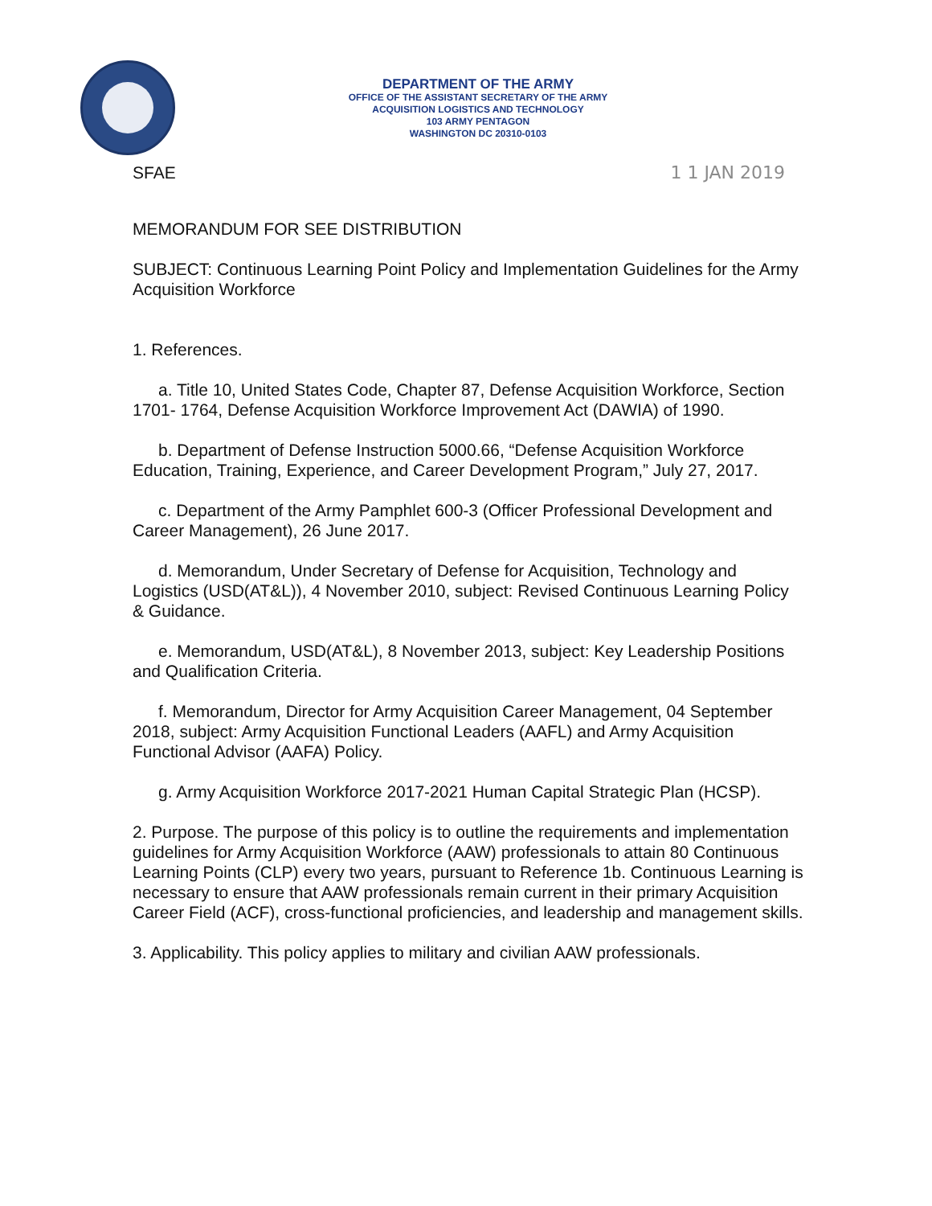DEPARTMENT OF THE ARMY
OFFICE OF THE ASSISTANT SECRETARY OF THE ARMY
ACQUISITION LOGISTICS AND TECHNOLOGY
103 ARMY PENTAGON
WASHINGTON DC 20310-0103
SFAE 1 1 JAN 2019
MEMORANDUM FOR SEE DISTRIBUTION
SUBJECT: Continuous Learning Point Policy and Implementation Guidelines for the Army Acquisition Workforce
1. References.
a. Title 10, United States Code, Chapter 87, Defense Acquisition Workforce, Section 1701- 1764, Defense Acquisition Workforce Improvement Act (DAWIA) of 1990.
b. Department of Defense Instruction 5000.66, “Defense Acquisition Workforce Education, Training, Experience, and Career Development Program,” July 27, 2017.
c. Department of the Army Pamphlet 600-3 (Officer Professional Development and Career Management), 26 June 2017.
d. Memorandum, Under Secretary of Defense for Acquisition, Technology and Logistics (USD(AT&L)), 4 November 2010, subject: Revised Continuous Learning Policy & Guidance.
e. Memorandum, USD(AT&L), 8 November 2013, subject: Key Leadership Positions and Qualification Criteria.
f. Memorandum, Director for Army Acquisition Career Management, 04 September 2018, subject: Army Acquisition Functional Leaders (AAFL) and Army Acquisition Functional Advisor (AAFA) Policy.
g. Army Acquisition Workforce 2017-2021 Human Capital Strategic Plan (HCSP).
2. Purpose. The purpose of this policy is to outline the requirements and implementation guidelines for Army Acquisition Workforce (AAW) professionals to attain 80 Continuous Learning Points (CLP) every two years, pursuant to Reference 1b. Continuous Learning is necessary to ensure that AAW professionals remain current in their primary Acquisition Career Field (ACF), cross-functional proficiencies, and leadership and management skills.
3. Applicability. This policy applies to military and civilian AAW professionals.